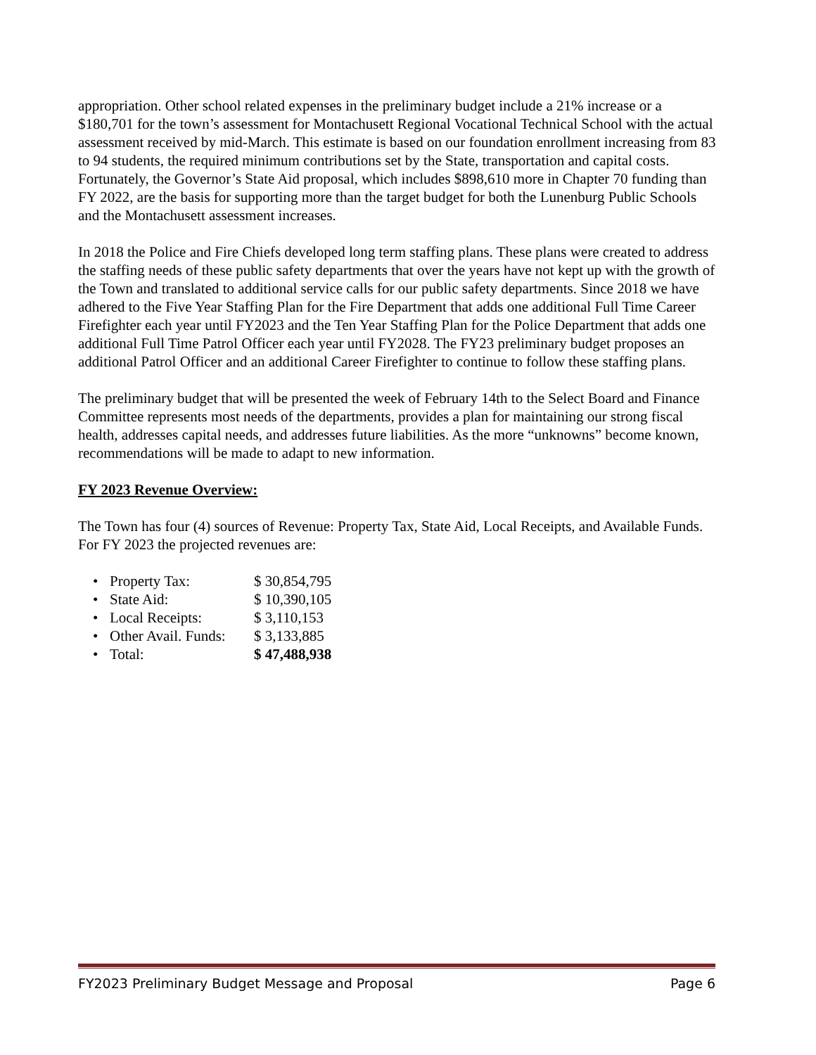appropriation. Other school related expenses in the preliminary budget include a 21% increase or a $180,701 for the town’s assessment for Montachusett Regional Vocational Technical School with the actual assessment received by mid-March. This estimate is based on our foundation enrollment increasing from 83 to 94 students, the required minimum contributions set by the State, transportation and capital costs. Fortunately, the Governor’s State Aid proposal, which includes $898,610 more in Chapter 70 funding than FY 2022, are the basis for supporting more than the target budget for both the Lunenburg Public Schools and the Montachusett assessment increases.
In 2018 the Police and Fire Chiefs developed long term staffing plans. These plans were created to address the staffing needs of these public safety departments that over the years have not kept up with the growth of the Town and translated to additional service calls for our public safety departments. Since 2018 we have adhered to the Five Year Staffing Plan for the Fire Department that adds one additional Full Time Career Firefighter each year until FY2023 and the Ten Year Staffing Plan for the Police Department that adds one additional Full Time Patrol Officer each year until FY2028. The FY23 preliminary budget proposes an additional Patrol Officer and an additional Career Firefighter to continue to follow these staffing plans.
The preliminary budget that will be presented the week of February 14th to the Select Board and Finance Committee represents most needs of the departments, provides a plan for maintaining our strong fiscal health, addresses capital needs, and addresses future liabilities. As the more “unknowns” become known, recommendations will be made to adapt to new information.
FY 2023 Revenue Overview:
The Town has four (4) sources of Revenue: Property Tax, State Aid, Local Receipts, and Available Funds. For FY 2023 the projected revenues are:
• Property Tax: $ 30,854,795
• State Aid: $ 10,390,105
• Local Receipts: $ 3,110,153
• Other Avail. Funds: $ 3,133,885
• Total: $ 47,488,938
FY2023 Preliminary Budget Message and Proposal Page 6